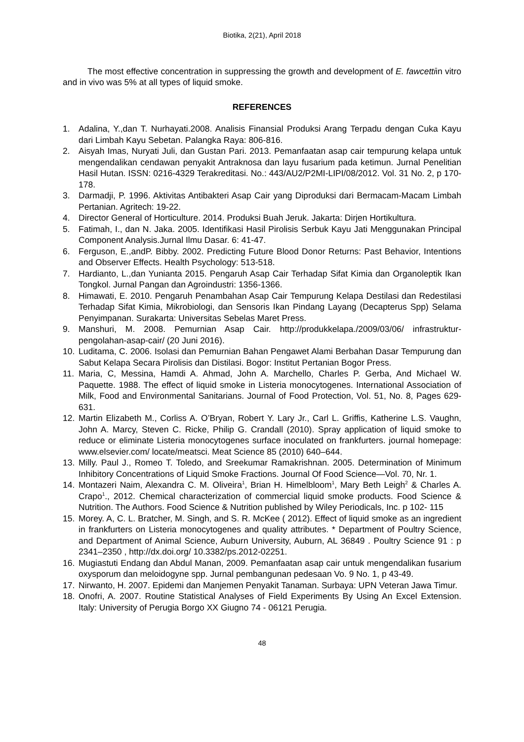Biotika, 2(21), April 2018
The most effective concentration in suppressing the growth and development of E. fawcettiin vitro and in vivo was 5% at all types of liquid smoke.
REFERENCES
1. Adalina, Y.,dan T. Nurhayati.2008. Analisis Finansial Produksi Arang Terpadu dengan Cuka Kayu dari Limbah Kayu Sebetan. Palangka Raya: 806-816.
2. Aisyah Imas, Nuryati Juli, dan Gustan Pari. 2013. Pemanfaatan asap cair tempurung kelapa untuk mengendalikan cendawan penyakit Antraknosa dan layu fusarium pada ketimun. Jurnal Penelitian Hasil Hutan. ISSN: 0216-4329 Terakreditasi. No.: 443/AU2/P2MI-LIPI/08/2012. Vol. 31 No. 2, p 170-178.
3. Darmadji, P. 1996. Aktivitas Antibakteri Asap Cair yang Diproduksi dari Bermacam-Macam Limbah Pertanian. Agritech: 19-22.
4. Director General of Horticulture. 2014. Produksi Buah Jeruk. Jakarta: Dirjen Hortikultura.
5. Fatimah, I., dan N. Jaka. 2005. Identifikasi Hasil Pirolisis Serbuk Kayu Jati Menggunakan Principal Component Analysis.Jurnal Ilmu Dasar. 6: 41-47.
6. Ferguson, E.,andP. Bibby. 2002. Predicting Future Blood Donor Returns: Past Behavior, Intentions and Observer Effects. Health Psychology: 513-518.
7. Hardianto, L.,dan Yunianta 2015. Pengaruh Asap Cair Terhadap Sifat Kimia dan Organoleptik Ikan Tongkol. Jurnal Pangan dan Agroindustri: 1356-1366.
8. Himawati, E. 2010. Pengaruh Penambahan Asap Cair Tempurung Kelapa Destilasi dan Redestilasi Terhadap Sifat Kimia, Mikrobiologi, dan Sensoris Ikan Pindang Layang (Decapterus Spp) Selama Penyimpanan. Surakarta: Universitas Sebelas Maret Press.
9. Manshuri, M. 2008. Pemurnian Asap Cair. http://produkkelapa./2009/03/06/ infrastruktur-pengolahan-asap-cair/ (20 Juni 2016).
10. Luditama, C. 2006. Isolasi dan Pemurnian Bahan Pengawet Alami Berbahan Dasar Tempurung dan Sabut Kelapa Secara Pirolisis dan Distilasi. Bogor: Institut Pertanian Bogor Press.
11. Maria, C, Messina, Hamdi A. Ahmad, John A. Marchello, Charles P. Gerba, And Michael W. Paquette. 1988. The effect of liquid smoke in Listeria monocytogenes. International Association of Milk, Food and Environmental Sanitarians. Journal of Food Protection, Vol. 51, No. 8, Pages 629-631.
12. Martin Elizabeth M., Corliss A. O’Bryan, Robert Y. Lary Jr., Carl L. Griffis, Katherine L.S. Vaughn, John A. Marcy, Steven C. Ricke, Philip G. Crandall (2010). Spray application of liquid smoke to reduce or eliminate Listeria monocytogenes surface inoculated on frankfurters. journal homepage: www.elsevier.com/ locate/meatsci. Meat Science 85 (2010) 640–644.
13. Milly. Paul J., Romeo T. Toledo, and Sreekumar Ramakrishnan. 2005. Determination of Minimum Inhibitory Concentrations of Liquid Smoke Fractions. Journal Of Food Science—Vol. 70, Nr. 1.
14. Montazeri Naim, Alexandra C. M. Oliveira<sup>1</sup>, Brian H. Himelbloom<sup>1</sup>, Mary Beth Leigh<sup>2</sup> & Charles A. Crapo<sup>1</sup>., 2012. Chemical characterization of commercial liquid smoke products. Food Science & Nutrition. The Authors. Food Science & Nutrition published by Wiley Periodicals, Inc. p 102- 115
15. Morey. A, C. L. Bratcher, M. Singh, and S. R. McKee ( 2012). Effect of liquid smoke as an ingredient in frankfurters on Listeria monocytogenes and quality attributes. * Department of Poultry Science, and Department of Animal Science, Auburn University, Auburn, AL 36849 . Poultry Science 91 : p 2341–2350 , http://dx.doi.org/ 10.3382/ps.2012-02251.
16. Mugiastuti Endang dan Abdul Manan, 2009. Pemanfaatan asap cair untuk mengendalikan fusarium oxysporum dan meloidogyne spp. Jurnal pembangunan pedesaan Vo. 9 No. 1, p 43-49.
17. Nirwanto, H. 2007. Epidemi dan Manjemen Penyakit Tanaman. Surbaya: UPN Veteran Jawa Timur.
18. Onofri, A. 2007. Routine Statistical Analyses of Field Experiments By Using An Excel Extension. Italy: University of Perugia Borgo XX Giugno 74 - 06121 Perugia.
48